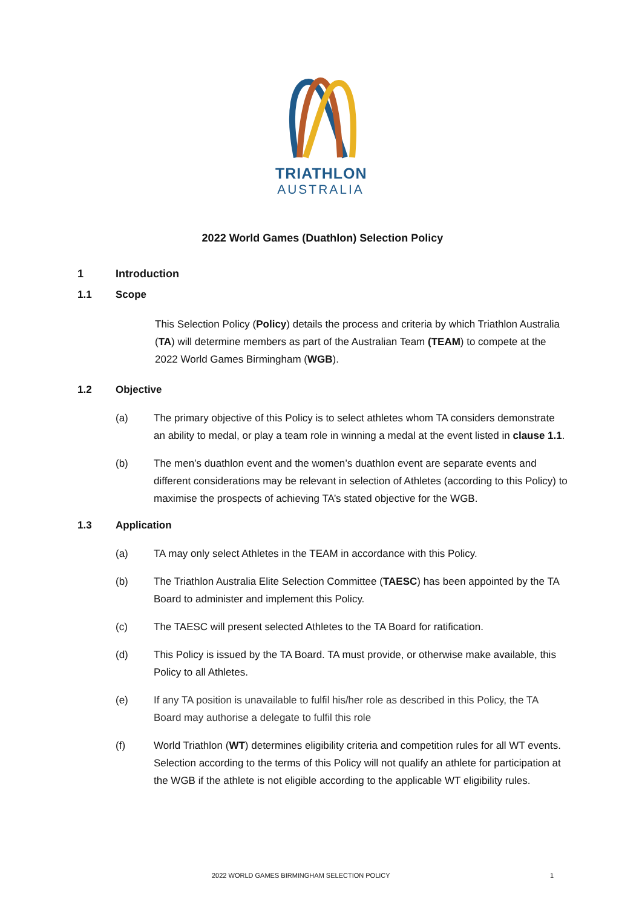TRIATHLON
AUSTRALIA
2022 World Games (Duathlon) Selection Policy
1 Introduction
1.1 Scope
This Selection Policy (Policy) details the process and criteria by which Triathlon Australia (TA) will determine members as part of the Australian Team (TEAM) to compete at the 2022 World Games Birmingham (WGB).
1.2 Objective
(a) The primary objective of this Policy is to select athletes whom TA considers demonstrate an ability to medal, or play a team role in winning a medal at the event listed in clause 1.1.
(b) The men’s duathlon event and the women’s duathlon event are separate events and different considerations may be relevant in selection of Athletes (according to this Policy) to maximise the prospects of achieving TA’s stated objective for the WGB.
1.3 Application
(a) TA may only select Athletes in the TEAM in accordance with this Policy.
(b) The Triathlon Australia Elite Selection Committee (TAESC) has been appointed by the TA Board to administer and implement this Policy.
(c) The TAESC will present selected Athletes to the TA Board for ratification.
(d) This Policy is issued by the TA Board. TA must provide, or otherwise make available, this Policy to all Athletes.
(e) If any TA position is unavailable to fulfil his/her role as described in this Policy, the TA Board may authorise a delegate to fulfil this role
(f) World Triathlon (WT) determines eligibility criteria and competition rules for all WT events. Selection according to the terms of this Policy will not qualify an athlete for participation at the WGB if the athlete is not eligible according to the applicable WT eligibility rules.
2022 WORLD GAMES BIRMINGHAM SELECTION POLICY 1